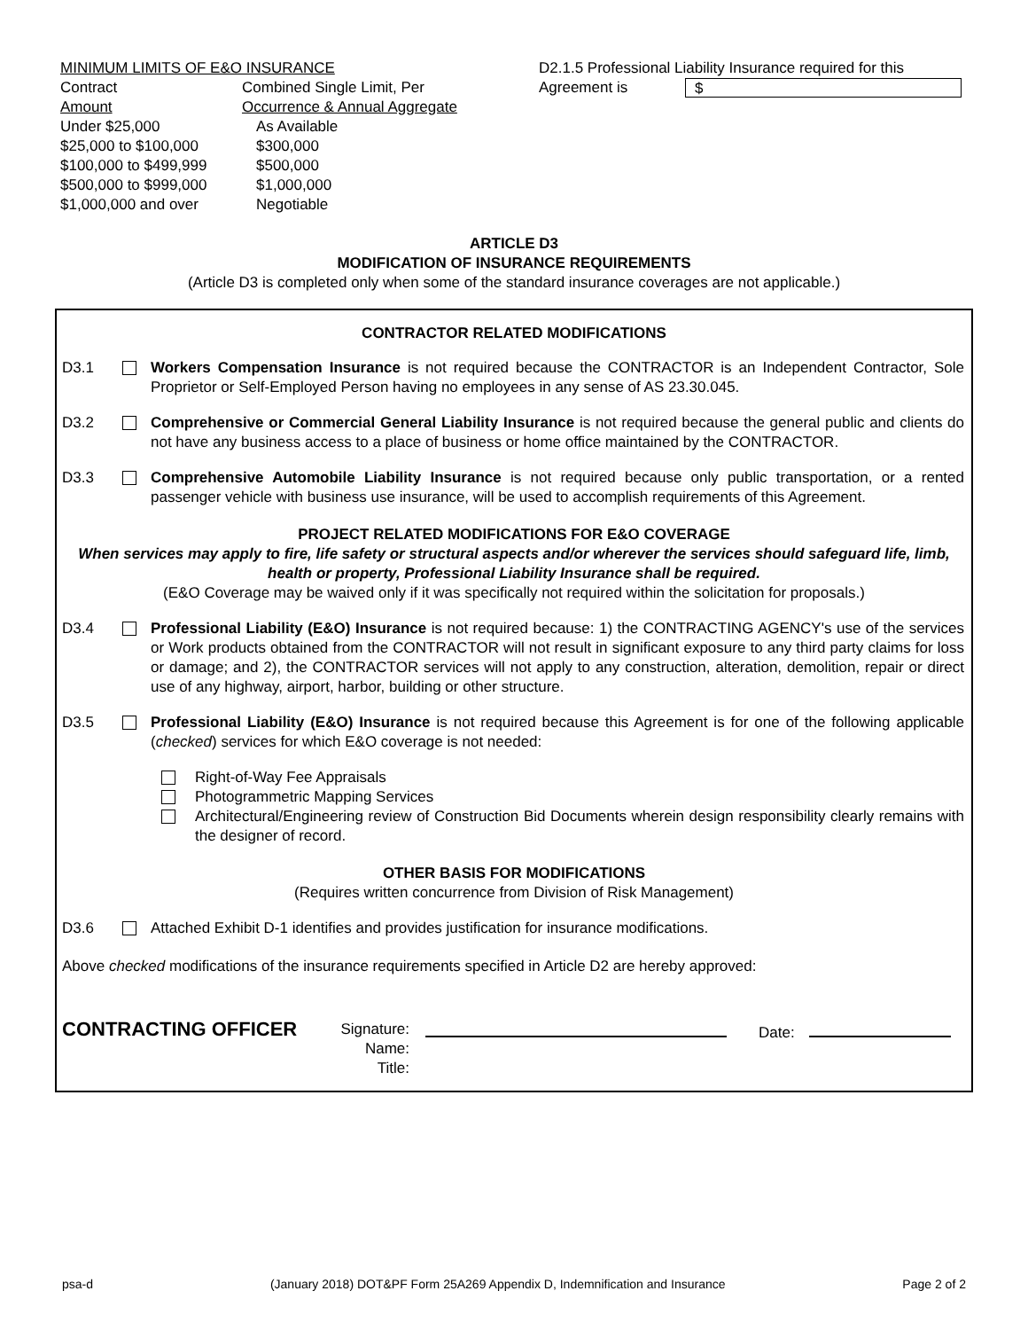MINIMUM LIMITS OF E&O INSURANCE
| Contract Amount | Combined Single Limit, Per Occurrence & Annual Aggregate |
| Under $25,000 | As Available |
| $25,000 to $100,000 | $300,000 |
| $100,000 to $499,999 | $500,000 |
| $500,000 to $999,000 | $1,000,000 |
| $1,000,000 and over | Negotiable |
D2.1.5 Professional Liability Insurance required for this
Agreement is $
ARTICLE D3
MODIFICATION OF INSURANCE REQUIREMENTS
(Article D3 is completed only when some of the standard insurance coverages are not applicable.)
CONTRACTOR RELATED MODIFICATIONS
D3.1 Workers Compensation Insurance is not required because the CONTRACTOR is an Independent Contractor, Sole Proprietor or Self-Employed Person having no employees in any sense of AS 23.30.045.
D3.2 Comprehensive or Commercial General Liability Insurance is not required because the general public and clients do not have any business access to a place of business or home office maintained by the CONTRACTOR.
D3.3 Comprehensive Automobile Liability Insurance is not required because only public transportation, or a rented passenger vehicle with business use insurance, will be used to accomplish requirements of this Agreement.
PROJECT RELATED MODIFICATIONS FOR E&O COVERAGE
When services may apply to fire, life safety or structural aspects and/or wherever the services should safeguard life, limb, health or property, Professional Liability Insurance shall be required.
(E&O Coverage may be waived only if it was specifically not required within the solicitation for proposals.)
D3.4 Professional Liability (E&O) Insurance is not required because: 1) the CONTRACTING AGENCY's use of the services or Work products obtained from the CONTRACTOR will not result in significant exposure to any third party claims for loss or damage; and 2), the CONTRACTOR services will not apply to any construction, alteration, demolition, repair or direct use of any highway, airport, harbor, building or other structure.
D3.5 Professional Liability (E&O) Insurance is not required because this Agreement is for one of the following applicable (checked) services for which E&O coverage is not needed:
Right-of-Way Fee Appraisals
Photogrammetric Mapping Services
Architectural/Engineering review of Construction Bid Documents wherein design responsibility clearly remains with the designer of record.
OTHER BASIS FOR MODIFICATIONS
(Requires written concurrence from Division of Risk Management)
D3.6 Attached Exhibit D-1 identifies and provides justification for insurance modifications.
Above checked modifications of the insurance requirements specified in Article D2 are hereby approved:
CONTRACTING OFFICER
Signature:
Name:
Title:
Date:
psa-d (January 2018) DOT&PF Form 25A269 Appendix D, Indemnification and Insurance Page 2 of 2